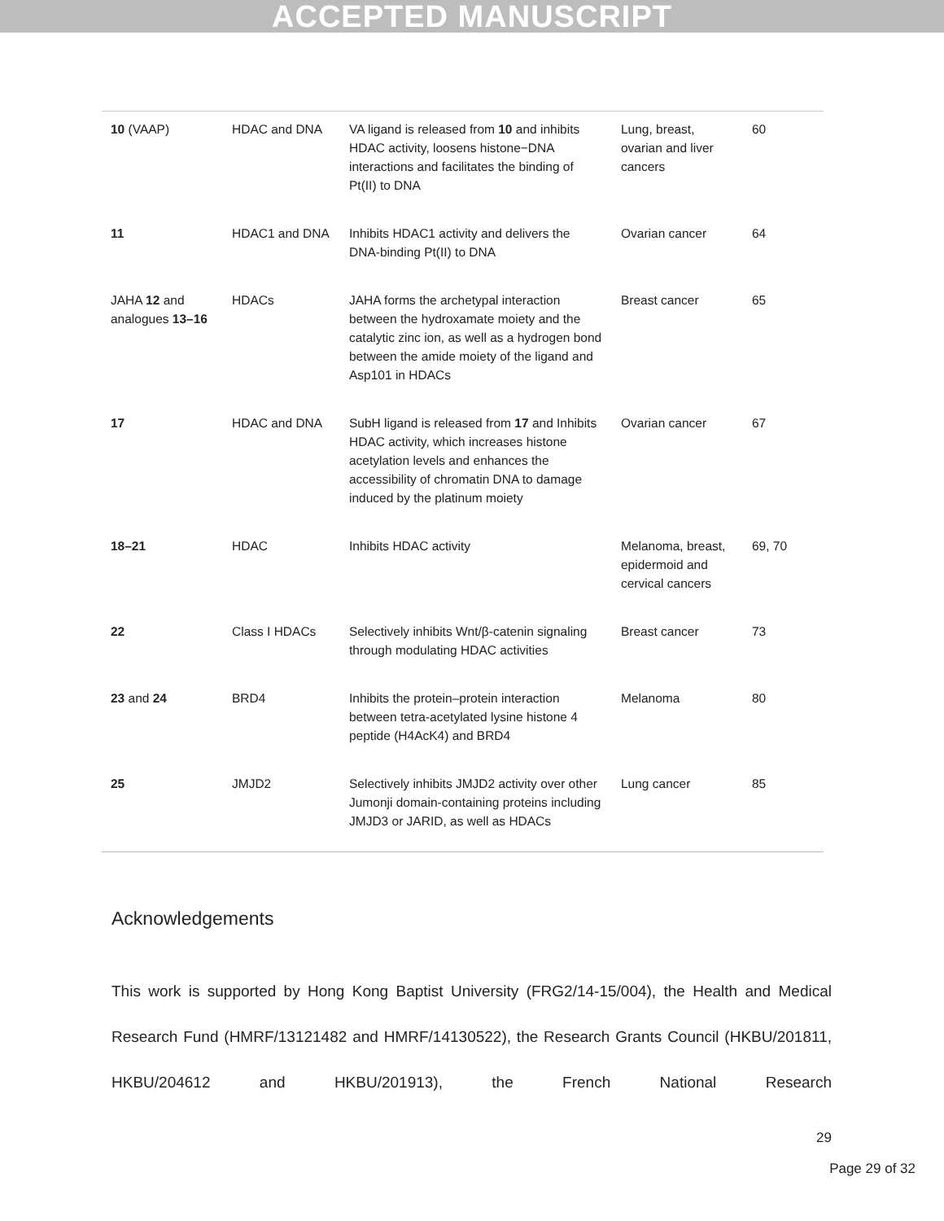ACCEPTED MANUSCRIPT
| 10 (VAAP) | HDAC and DNA | VA ligand is released from 10 and inhibits HDAC activity, loosens histone−DNA interactions and facilitates the binding of Pt(II) to DNA | Lung, breast, ovarian and liver cancers | 60 |
| 11 | HDAC1 and DNA | Inhibits HDAC1 activity and delivers the DNA-binding Pt(II) to DNA | Ovarian cancer | 64 |
| JAHA 12 and analogues 13–16 | HDACs | JAHA forms the archetypal interaction between the hydroxamate moiety and the catalytic zinc ion, as well as a hydrogen bond between the amide moiety of the ligand and Asp101 in HDACs | Breast cancer | 65 |
| 17 | HDAC and DNA | SubH ligand is released from 17 and Inhibits HDAC activity, which increases histone acetylation levels and enhances the accessibility of chromatin DNA to damage induced by the platinum moiety | Ovarian cancer | 67 |
| 18–21 | HDAC | Inhibits HDAC activity | Melanoma, breast, epidermoid and cervical cancers | 69, 70 |
| 22 | Class I HDACs | Selectively inhibits Wnt/β-catenin signaling through modulating HDAC activities | Breast cancer | 73 |
| 23 and 24 | BRD4 | Inhibits the protein–protein interaction between tetra-acetylated lysine histone 4 peptide (H4AcK4) and BRD4 | Melanoma | 80 |
| 25 | JMJD2 | Selectively inhibits JMJD2 activity over other Jumonji domain-containing proteins including JMJD3 or JARID, as well as HDACs | Lung cancer | 85 |
Acknowledgements
This work is supported by Hong Kong Baptist University (FRG2/14-15/004), the Health and Medical Research Fund (HMRF/13121482 and HMRF/14130522), the Research Grants Council (HKBU/201811, HKBU/204612 and HKBU/201913), the French National Research
29
Page 29 of 32